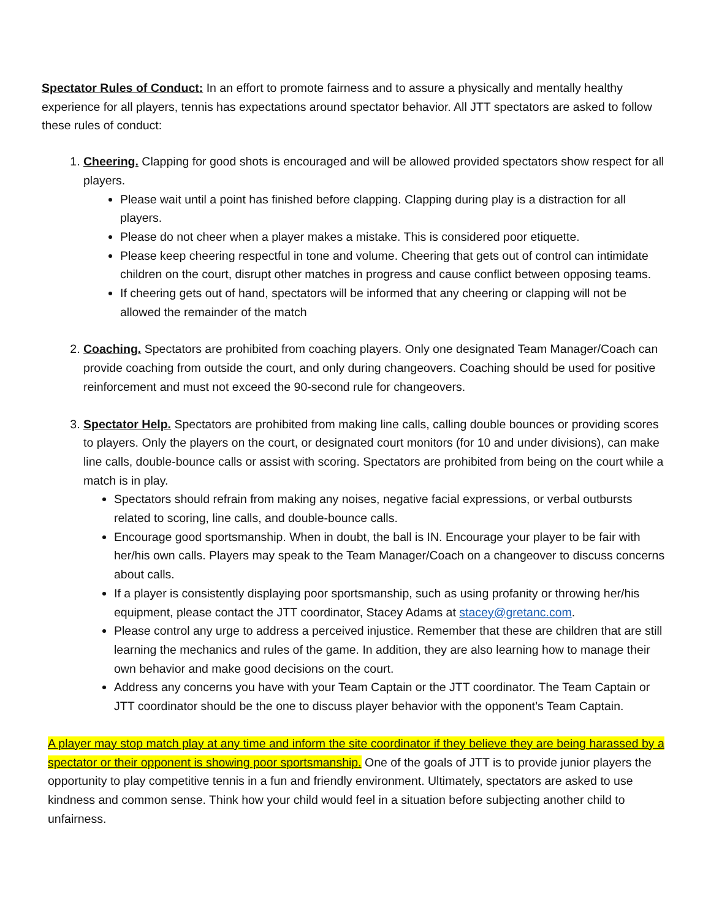Spectator Rules of Conduct: In an effort to promote fairness and to assure a physically and mentally healthy experience for all players, tennis has expectations around spectator behavior. All JTT spectators are asked to follow these rules of conduct:
1. Cheering. Clapping for good shots is encouraged and will be allowed provided spectators show respect for all players.
Please wait until a point has finished before clapping. Clapping during play is a distraction for all players.
Please do not cheer when a player makes a mistake. This is considered poor etiquette.
Please keep cheering respectful in tone and volume. Cheering that gets out of control can intimidate children on the court, disrupt other matches in progress and cause conflict between opposing teams.
If cheering gets out of hand, spectators will be informed that any cheering or clapping will not be allowed the remainder of the match
2. Coaching. Spectators are prohibited from coaching players. Only one designated Team Manager/Coach can provide coaching from outside the court, and only during changeovers. Coaching should be used for positive reinforcement and must not exceed the 90-second rule for changeovers.
3. Spectator Help. Spectators are prohibited from making line calls, calling double bounces or providing scores to players. Only the players on the court, or designated court monitors (for 10 and under divisions), can make line calls, double-bounce calls or assist with scoring. Spectators are prohibited from being on the court while a match is in play.
Spectators should refrain from making any noises, negative facial expressions, or verbal outbursts related to scoring, line calls, and double-bounce calls.
Encourage good sportsmanship. When in doubt, the ball is IN. Encourage your player to be fair with her/his own calls. Players may speak to the Team Manager/Coach on a changeover to discuss concerns about calls.
If a player is consistently displaying poor sportsmanship, such as using profanity or throwing her/his equipment, please contact the JTT coordinator, Stacey Adams at stacey@gretanc.com.
Please control any urge to address a perceived injustice. Remember that these are children that are still learning the mechanics and rules of the game. In addition, they are also learning how to manage their own behavior and make good decisions on the court.
Address any concerns you have with your Team Captain or the JTT coordinator. The Team Captain or JTT coordinator should be the one to discuss player behavior with the opponent’s Team Captain.
A player may stop match play at any time and inform the site coordinator if they believe they are being harassed by a spectator or their opponent is showing poor sportsmanship. One of the goals of JTT is to provide junior players the opportunity to play competitive tennis in a fun and friendly environment. Ultimately, spectators are asked to use kindness and common sense. Think how your child would feel in a situation before subjecting another child to unfairness.